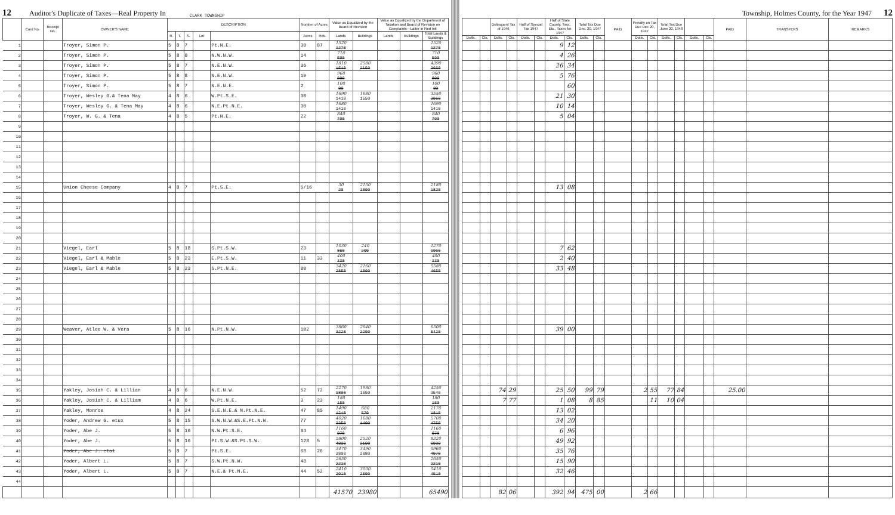12 Auditor's Duplicate of Taxes—Real Property In CLARK TOWNSHIP
| | Card No. | Receipt No. | OWNER'S NAME | DESCRIPTION | | | | | Number of Acres | | Value as Equalized by the Board of Revision | | Value as Equalized by the Department of Taxation and Board of Revision on Complaints—Latter in Red Ink | | |
| --- | --- | --- | --- | --- | --- | --- | --- | --- | --- | --- | --- | --- | --- | --- | --- |
| | | | | R. | T. | S. | Lot | | Acres | Hds. | Lands | Buildings | Lands | Buildings | Total Lands & Buildings |
| 1 | | | Troyer, Simon P. | 5 | 8 | 7 | | Pt.N.E. | 30 | 87 | 1520 1270 | | | | 1520 1270 |
| 2 | | | Troyer, Simon P. | 5 | 8 | 8 | | N.W.N.W. | 14 | | 710 590 | | | | 710 590 |
| 3 | | | Troyer, Simon P. | 5 | 8 | 7 | | N.E.N.W. | 36 | | 1810 1510 | 2580 2150 | | | 4390 3660 |
| 4 | | | Troyer, Simon P. | 5 | 8 | 8 | | N.E.N.W. | 19 | | 960 800 | | | | 960 800 |
| 5 | | | Troyer, Simon P. | 5 | 8 | 7 | | N.E.N.E. | 2 | | 100 80 | | | | 100 80 |
| 6 | | | Troyer, Wesley G.& Tena May | 4 | 8 | 6 | | W.Pt.S.E. | 30 | | 1690 1410 | 1680 1550 | | | 3550 2960 |
| 7 | | | Troyer, Wesley G. & Tena May | 4 | 8 | 6 | | N.E.Pt.N.E. | 30 | | 1680 1410 | | | | 1690 1410 |
| 8 | | | Troyer, W. G. & Tena | 4 | 8 | 5 | | Pt.N.E. | 22 | | 840 700 | | | | 840 700 |
| 9 | | | | | | | | | | | | | | | |
| 10 | | | | | | | | | | | | | | | |
| 11 | | | | | | | | | | | | | | | |
| 12 | | | | | | | | | | | | | | | |
| 13 | | | | | | | | | | | | | | | |
| 14 | | | | | | | | | | | | | | | |
| 15 | | | Union Cheese Company | 4 | 8 | 7 | | Pt.S.E. | 5/16 | | 30 20 | 2150 1800 | | | 2180 1820 |
| 16 | | | | | | | | | | | | | | | |
| 17 | | | | | | | | | | | | | | | |
| 18 | | | | | | | | | | | | | | | |
| 19 | | | | | | | | | | | | | | | |
| 20 | | | | | | | | | | | | | | | |
| 21 | | | Viegel, Earl | 5 | 8 | 18 | | S.Pt.S.W. | 23 | | 1030 860 | 240 200 | | | 1270 1060 |
| 22 | | | Viegel, Earl & Mable | 5 | 8 | 23 | | E.Pt.S.W. | 11 | 33 | 400 330 | | | | 400 330 |
| 23 | | | Viegel, Earl & Mable | 5 | 8 | 23 | | S.Pt.N.E. | 80 | | 3420 2850 | 2160 1800 | | | 5580 4650 |
| 24 | | | | | | | | | | | | | | | |
| 25 | | | | | | | | | | | | | | | |
| 26 | | | | | | | | | | | | | | | |
| 27 | | | | | | | | | | | | | | | |
| 28 | | | | | | | | | | | | | | | |
| 29 | | | Weaver, Atlee W. & Vera | 5 | 8 | 16 | | N.Pt.N.W. | 102 | | 3860 3220 | 2640 2200 | | | 6500 5420 |
| 30 | | | | | | | | | | | | | | | |
| 31 | | | | | | | | | | | | | | | |
| 32 | | | | | | | | | | | | | | | |
| 33 | | | | | | | | | | | | | | | |
| 34 | | | | | | | | | | | | | | | |
| 35 | | | Yakley, Josiah C. & Lillian | 4 | 8 | 6 | | N.E.N.W. | 52 | 72 | 2270 1890 | 1980 1650 | | | 4250 3540 |
| 36 | | | Yakley, Josiah C. & Lilliam | 4 | 8 | 6 | | W.Pt.N.E. | 3 | 23 | 180 150 | | | | 180 150 |
| 37 | | | Yakley, Monroe | 4 | 8 | 24 | | S.E.N.E.& N.Pt.N.E. | 47 | 85 | 1490 1240 | 680 570 | | | 2170 1810 |
| 38 | | | Yoder, Andrew G. etux | 5 | 8 | 15 | | S.W.N.W.&S.E.Pt.N.W. | 77 | | 4020 3350 | 1680 1400 | | | 5700 4750 |
| 39 | | | Yoder, Abe J. | 5 | 8 | 16 | | N.W.Pt.S.E. | 34 | | 1160 970 | | | | 1160 970 |
| 40 | | | Yoder, Abe J. | 5 | 8 | 16 | | Pt.S.W.&S.Pt.S.W. | 128 | 5 | 5800 4830 | 2520 2100 | | | 8320 6930 |
| 41 | | | Yoder, Abe J. etal | 5 | 8 | 7 | | Pt.S.E. | 68 | 26 | 3470 2890 | 3490 2080 | | | 5960 4970 |
| 42 | | | Yoder, Albert L. | 5 | 8 | 7 | | S.W.Pt.N.W. | 48 | | 2650 2210 | | | | 2650 2210 |
| 43 | | | Yoder, Albert L. | 5 | 8 | 7 | | N.E.& Pt.N.E. | 44 | 52 | 2410 2010 | 3000 2500 | | | 5410 4510 |
| 44 | | | | | | | | | | | | | | | |
| | | | | | | | | | | | 41570 | 23980 | | | 65490 |
Township, Holmes County, for the Year 1947 12
| | | Delinquent Tax of 1946 | | Half of Special Tax 1947 | | Half of State County, Twp., Etc., Taxes for 1947 | | Total Tax Due Dec. 20, 1947 | | PAID | Penalty on Tax Due Dec 20, 1947 | | Total Tax Due June 20, 1948 | | | | PAID | TRANSFERS | REMARKS |
| --- | --- | --- | --- | --- | --- | --- | --- | --- | --- | --- | --- | --- | --- | --- | --- | --- | --- | --- | --- |
| Dolls. | Cts. | Dolls. | Cts. | Dolls. | Cts. | Dolls. | Cts. | Dolls. | Cts. | | Dolls. | Cts. | Dolls. | Cts. | Dolls. | Cts. | | | |
| | | | | | | 9 | 12 | | | | | | | | | | | | |
| | | | | | | 4 | 26 | | | | | | | | | | | | |
| | | | | | | 26 | 34 | | | | | | | | | | | | |
| | | | | | | 5 | 76 | | | | | | | | | | | | |
| | | | | | | | 60 | | | | | | | | | | | | |
| | | | | | | 21 | 30 | | | | | | | | | | | | |
| | | | | | | 10 | 14 | | | | | | | | | | | | |
| | | | | | | 5 | 04 | | | | | | | | | | | | |
| | | | | | | 13 | 08 | | | | | | | | | | | | |
| | | | | | | 7 | 62 | | | | | | | | | | | | |
| | | | | | | 2 | 40 | | | | | | | | | | | | |
| | | | | | | 33 | 48 | | | | | | | | | | | | |
| | | | | | | 39 | 00 | | | | | | | | | | | | |
| | | 74 | 29 | | | 25 | 50 | 99 | 79 | | 2 | 55 | 77 | 84 | | | 25.00 | | |
| | | 7 | 77 | | | 1 | 08 | 8 | 85 | | | 11 | 10 | 04 | | | | | |
| | | | | | | 13 | 02 | | | | | | | | | | | | |
| | | | | | | 34 | 20 | | | | | | | | | | | | |
| | | | | | | 6 | 96 | | | | | | | | | | | | |
| | | | | | | 49 | 92 | | | | | | | | | | | | |
| | | | | | | 35 | 76 | | | | | | | | | | | | |
| | | | | | | 15 | 90 | | | | | | | | | | | | |
| | | | | | | 32 | 46 | | | | | | | | | | | | |
| | | 82 | 06 | | | 392 | 94 | 475 | 00 | | 2 | 66 | | | | | | | |